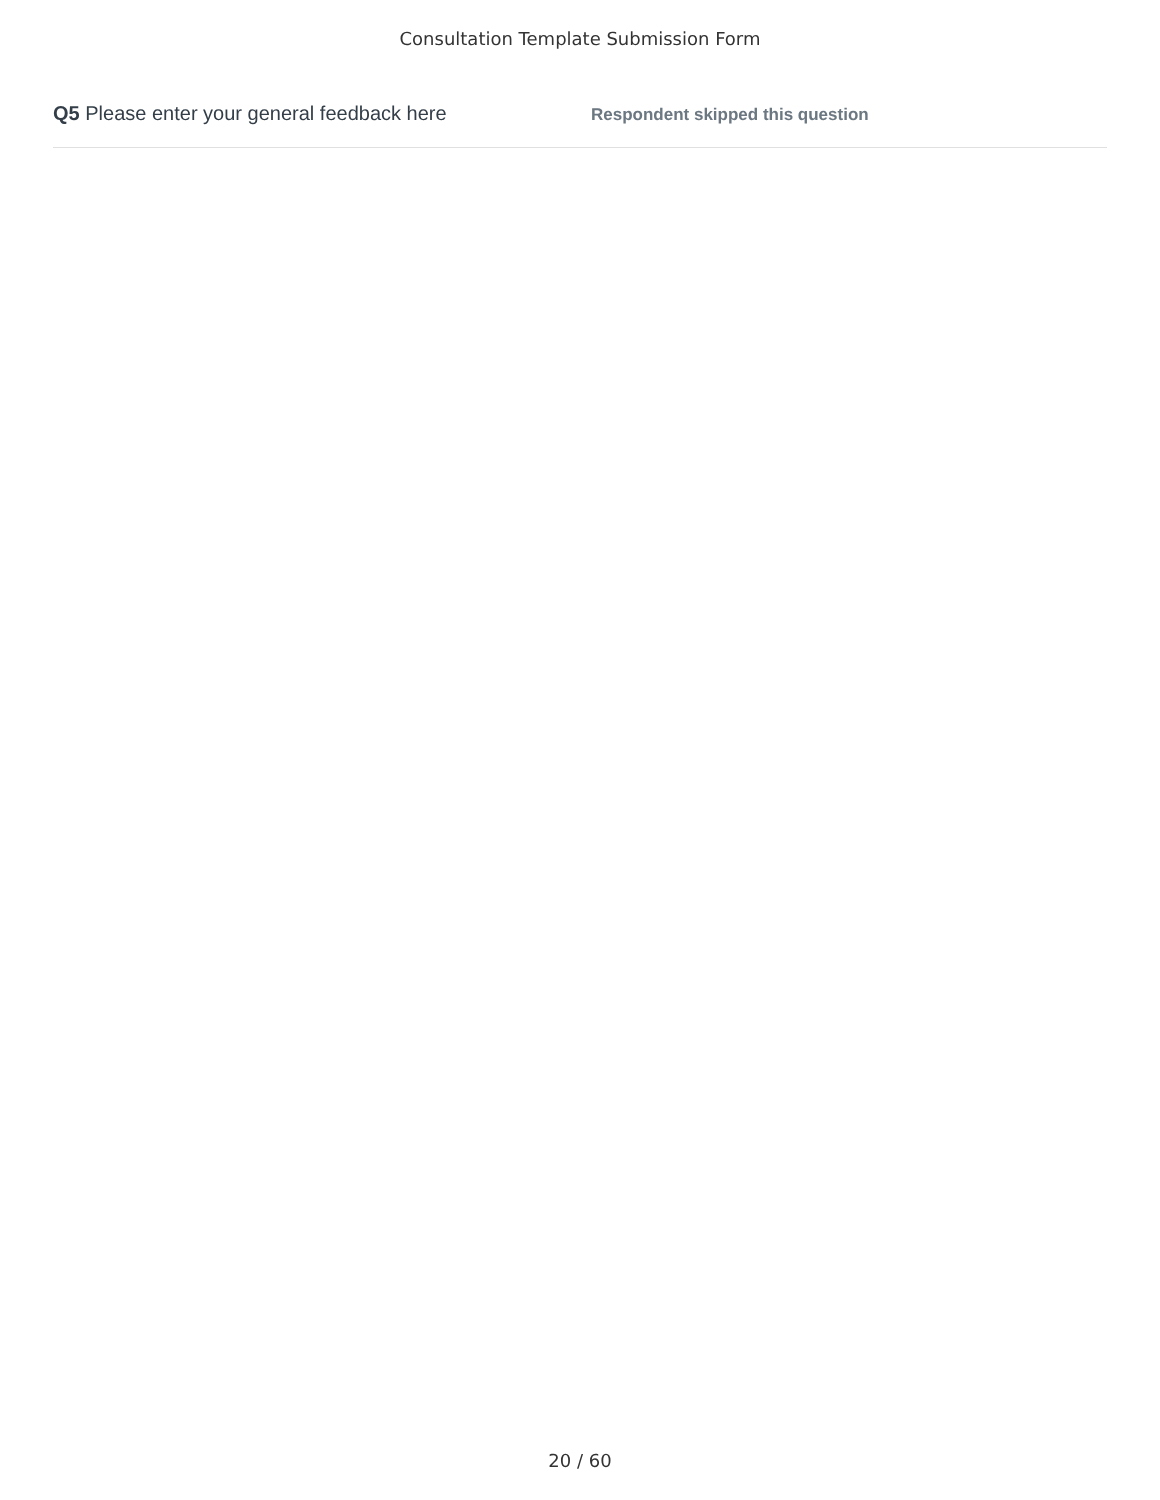Consultation Template Submission Form
Q5 Please enter your general feedback here
Respondent skipped this question
20 / 60